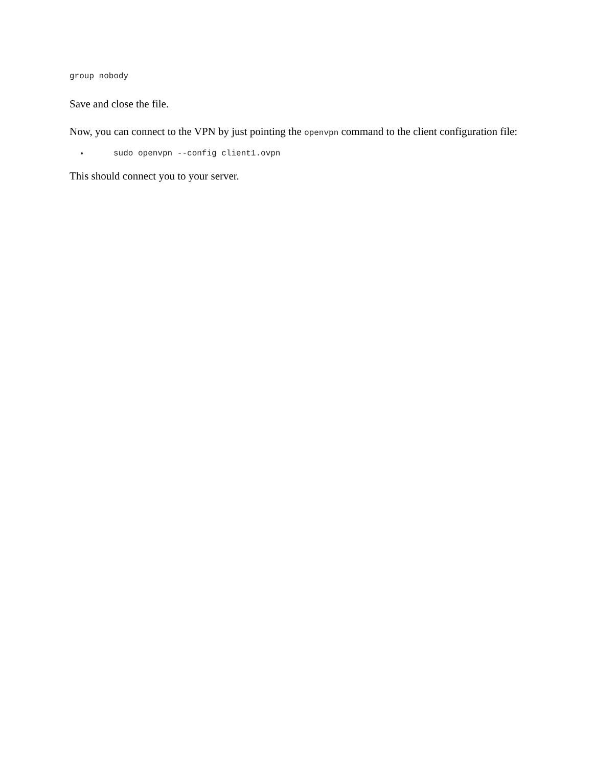group nobody
Save and close the file.
Now, you can connect to the VPN by just pointing the openvpn command to the client configuration file:
sudo openvpn --config client1.ovpn
This should connect you to your server.